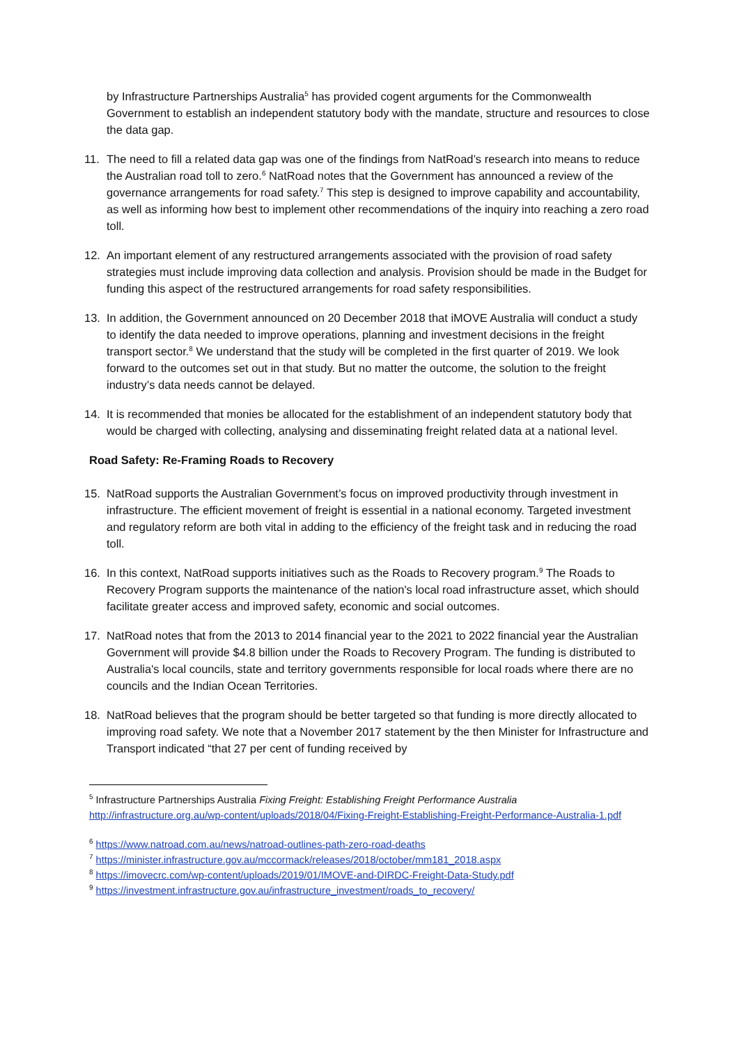by Infrastructure Partnerships Australia<sup>5</sup> has provided cogent arguments for the Commonwealth Government to establish an independent statutory body with the mandate, structure and resources to close the data gap.
11. The need to fill a related data gap was one of the findings from NatRoad’s research into means to reduce the Australian road toll to zero.<sup>6</sup> NatRoad notes that the Government has announced a review of the governance arrangements for road safety.<sup>7</sup> This step is designed to improve capability and accountability, as well as informing how best to implement other recommendations of the inquiry into reaching a zero road toll.
12. An important element of any restructured arrangements associated with the provision of road safety strategies must include improving data collection and analysis. Provision should be made in the Budget for funding this aspect of the restructured arrangements for road safety responsibilities.
13. In addition, the Government announced on 20 December 2018 that iMOVE Australia will conduct a study to identify the data needed to improve operations, planning and investment decisions in the freight transport sector.<sup>8</sup> We understand that the study will be completed in the first quarter of 2019. We look forward to the outcomes set out in that study. But no matter the outcome, the solution to the freight industry’s data needs cannot be delayed.
14. It is recommended that monies be allocated for the establishment of an independent statutory body that would be charged with collecting, analysing and disseminating freight related data at a national level.
Road Safety: Re-Framing Roads to Recovery
15. NatRoad supports the Australian Government’s focus on improved productivity through investment in infrastructure. The efficient movement of freight is essential in a national economy. Targeted investment and regulatory reform are both vital in adding to the efficiency of the freight task and in reducing the road toll.
16. In this context, NatRoad supports initiatives such as the Roads to Recovery program.<sup>9</sup> The Roads to Recovery Program supports the maintenance of the nation's local road infrastructure asset, which should facilitate greater access and improved safety, economic and social outcomes.
17. NatRoad notes that from the 2013 to 2014 financial year to the 2021 to 2022 financial year the Australian Government will provide $4.8 billion under the Roads to Recovery Program. The funding is distributed to Australia's local councils, state and territory governments responsible for local roads where there are no councils and the Indian Ocean Territories.
18. NatRoad believes that the program should be better targeted so that funding is more directly allocated to improving road safety. We note that a November 2017 statement by the then Minister for Infrastructure and Transport indicated “that 27 per cent of funding received by
<sup>5</sup> Infrastructure Partnerships Australia Fixing Freight: Establishing Freight Performance Australia http://infrastructure.org.au/wp-content/uploads/2018/04/Fixing-Freight-Establishing-Freight-Performance-Australia-1.pdf
<sup>6</sup> https://www.natroad.com.au/news/natroad-outlines-path-zero-road-deaths
<sup>7</sup> https://minister.infrastructure.gov.au/mccormack/releases/2018/october/mm181_2018.aspx
<sup>8</sup> https://imovecrc.com/wp-content/uploads/2019/01/IMOVE-and-DIRDC-Freight-Data-Study.pdf
<sup>9</sup> https://investment.infrastructure.gov.au/infrastructure_investment/roads_to_recovery/